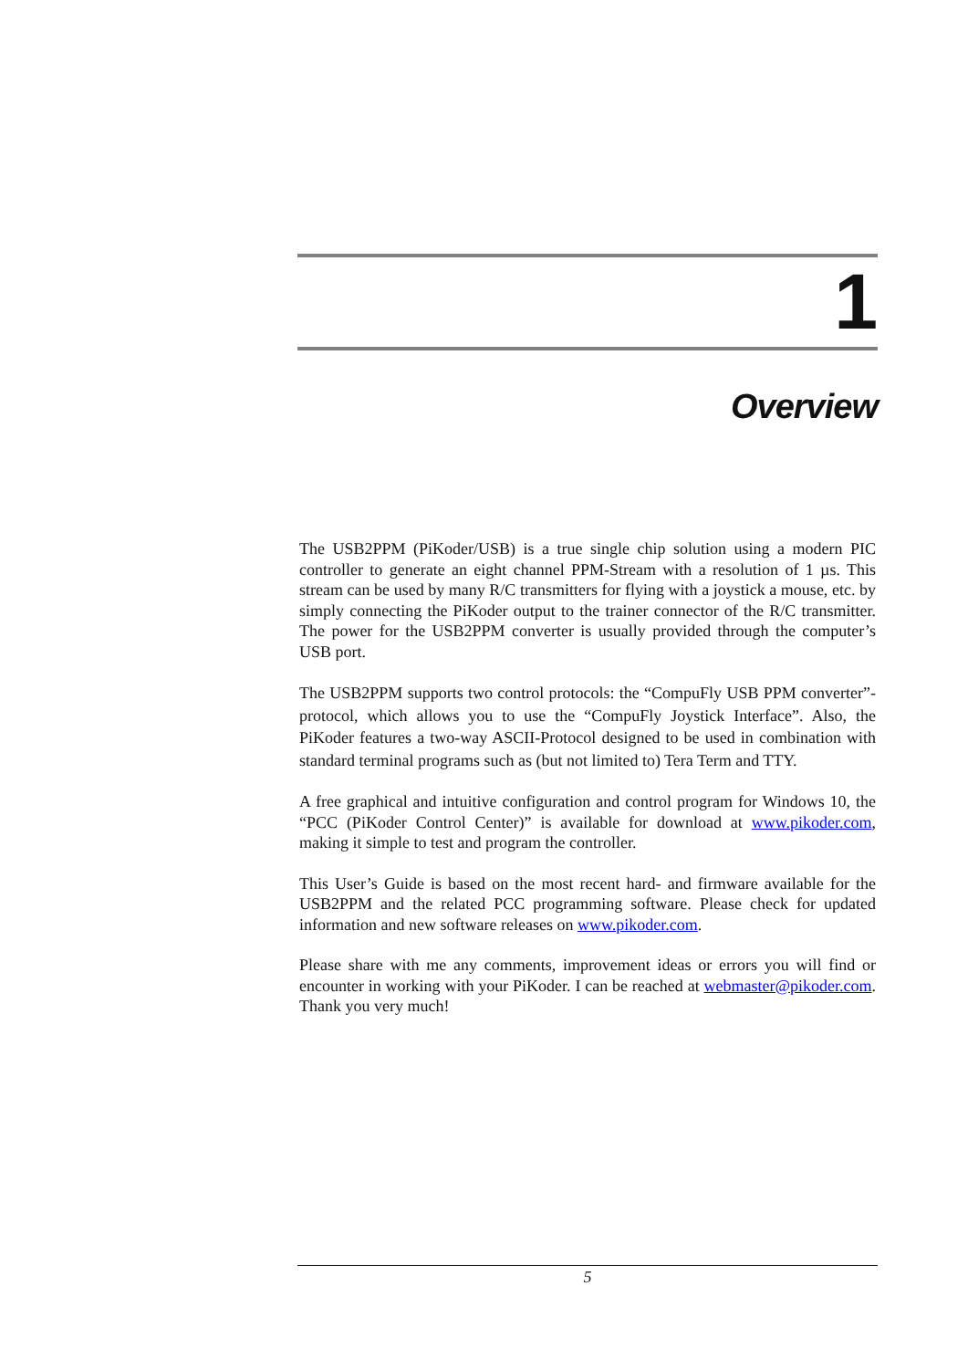1
Overview
The USB2PPM (PiKoder/USB) is a true single chip solution using a modern PIC controller to generate an eight channel PPM-Stream with a resolution of 1 µs. This stream can be used by many R/C transmitters for flying with a joystick a mouse, etc. by simply connecting the PiKoder output to the trainer connector of the R/C transmitter. The power for the USB2PPM converter is usually provided through the computer’s USB port.
The USB2PPM supports two control protocols: the “CompuFly USB PPM converter”-protocol, which allows you to use the “CompuFly Joystick Interface”. Also, the PiKoder features a two-way ASCII-Protocol designed to be used in combination with standard terminal programs such as (but not limited to) Tera Term and TTY.
A free graphical and intuitive configuration and control program for Windows 10, the “PCC (PiKoder Control Center)” is available for download at www.pikoder.com, making it simple to test and program the controller.
This User’s Guide is based on the most recent hard- and firmware available for the USB2PPM and the related PCC programming software. Please check for updated information and new software releases on www.pikoder.com.
Please share with me any comments, improvement ideas or errors you will find or encounter in working with your PiKoder. I can be reached at webmaster@pikoder.com. Thank you very much!
5